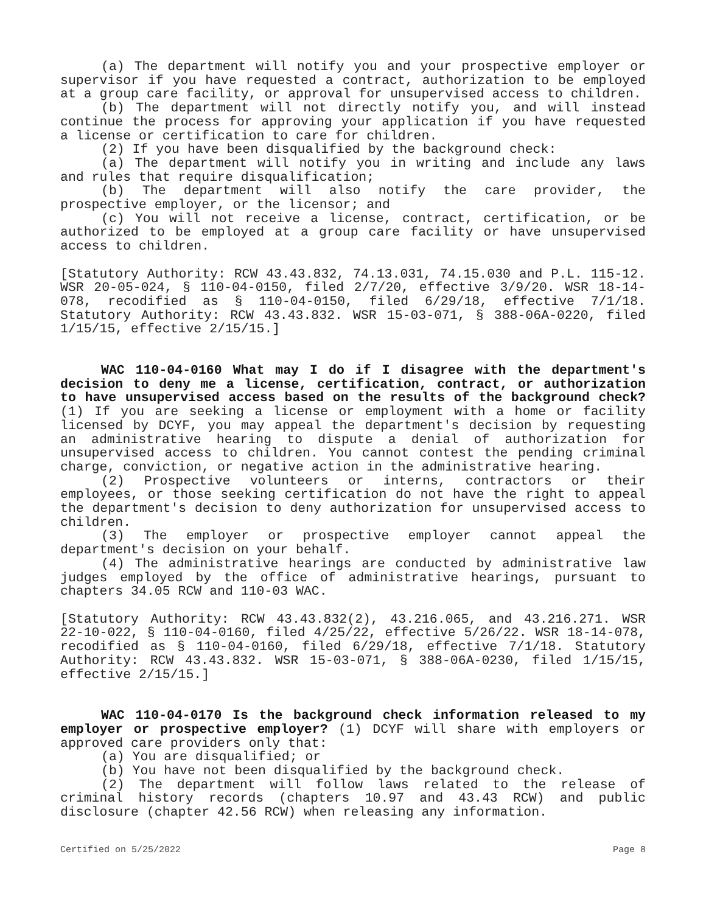(a) The department will notify you and your prospective employer or supervisor if you have requested a contract, authorization to be employed at a group care facility, or approval for unsupervised access to children.
(b) The department will not directly notify you, and will instead continue the process for approving your application if you have requested a license or certification to care for children.
(2) If you have been disqualified by the background check:
(a) The department will notify you in writing and include any laws and rules that require disqualification;
(b) The department will also notify the care provider, the prospective employer, or the licensor; and
(c) You will not receive a license, contract, certification, or be authorized to be employed at a group care facility or have unsupervised access to children.
[Statutory Authority: RCW 43.43.832, 74.13.031, 74.15.030 and P.L. 115-12. WSR 20-05-024, § 110-04-0150, filed 2/7/20, effective 3/9/20. WSR 18-14-078, recodified as § 110-04-0150, filed 6/29/18, effective 7/1/18. Statutory Authority: RCW 43.43.832. WSR 15-03-071, § 388-06A-0220, filed 1/15/15, effective 2/15/15.]
WAC 110-04-0160 What may I do if I disagree with the department's decision to deny me a license, certification, contract, or authorization to have unsupervised access based on the results of the background check? (1) If you are seeking a license or employment with a home or facility licensed by DCYF, you may appeal the department's decision by requesting an administrative hearing to dispute a denial of authorization for unsupervised access to children. You cannot contest the pending criminal charge, conviction, or negative action in the administrative hearing.
(2) Prospective volunteers or interns, contractors or their employees, or those seeking certification do not have the right to appeal the department's decision to deny authorization for unsupervised access to children.
(3) The employer or prospective employer cannot appeal the department's decision on your behalf.
(4) The administrative hearings are conducted by administrative law judges employed by the office of administrative hearings, pursuant to chapters 34.05 RCW and 110-03 WAC.
[Statutory Authority: RCW 43.43.832(2), 43.216.065, and 43.216.271. WSR 22-10-022, § 110-04-0160, filed 4/25/22, effective 5/26/22. WSR 18-14-078, recodified as § 110-04-0160, filed 6/29/18, effective 7/1/18. Statutory Authority: RCW 43.43.832. WSR 15-03-071, § 388-06A-0230, filed 1/15/15, effective 2/15/15.]
WAC 110-04-0170 Is the background check information released to my employer or prospective employer? (1) DCYF will share with employers or approved care providers only that:
(a) You are disqualified; or
(b) You have not been disqualified by the background check.
(2) The department will follow laws related to the release of criminal history records (chapters 10.97 and 43.43 RCW) and public disclosure (chapter 42.56 RCW) when releasing any information.
Certified on 5/25/2022 Page 8